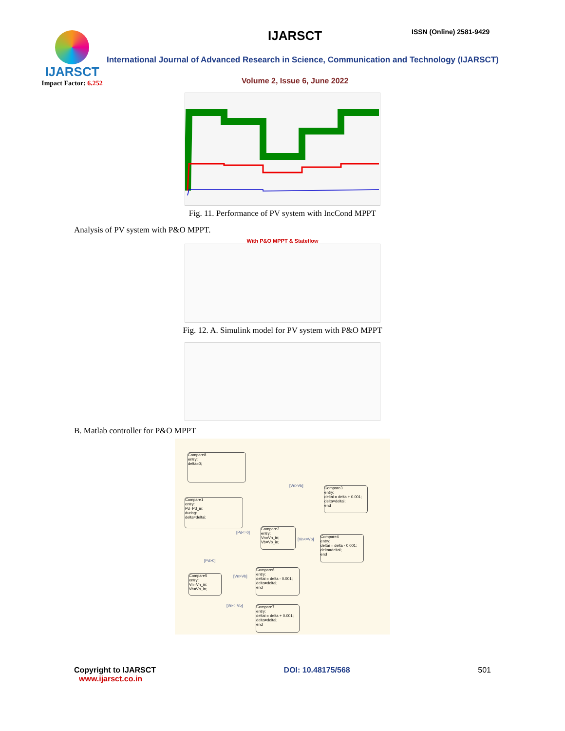IJARSCT
Impact Factor: 6.252
IJARSCT ISSN (Online) 2581-9429
International Journal of Advanced Research in Science, Communication and Technology (IJARSCT)
Volume 2, Issue 6, June 2022
Fig. 11. Performance of PV system with IncCond MPPT
Analysis of PV system with P&O MPPT.
With P&O MPPT & Stateflow
Fig. 12. A. Simulink model for PV system with P&O MPPT
B. Matlab controller for P&O MPPT
Compare8
entry:
delta=0;
Compare1
entry:
Pd=Pd_in;
during:
delta=deltai;
Compare3
entry:
deltai = delta + 0.001;
delta=deltai;
end
Compare2
entry:
Vn=Vn_in;
Vb=Vb_in;
Compare4
entry:
deltai = delta - 0.001;
delta=deltai;
end
Compare5
entry:
Vn=Vn_in;
Vb=Vb_in;
Compare6
entry:
deltai = delta - 0.001;
delta=deltai;
end
Compare7
entry:
deltai = delta + 0.001;
delta=deltai;
end
[Vn>Vb]
[Pd<=0]
[Vn<=Vb]
[Pd>0]
[Vn>Vb]
[Vn<=Vb]
Copyright to IJARSCT
www.ijarsct.co.in
DOI: 10.48175/568 501